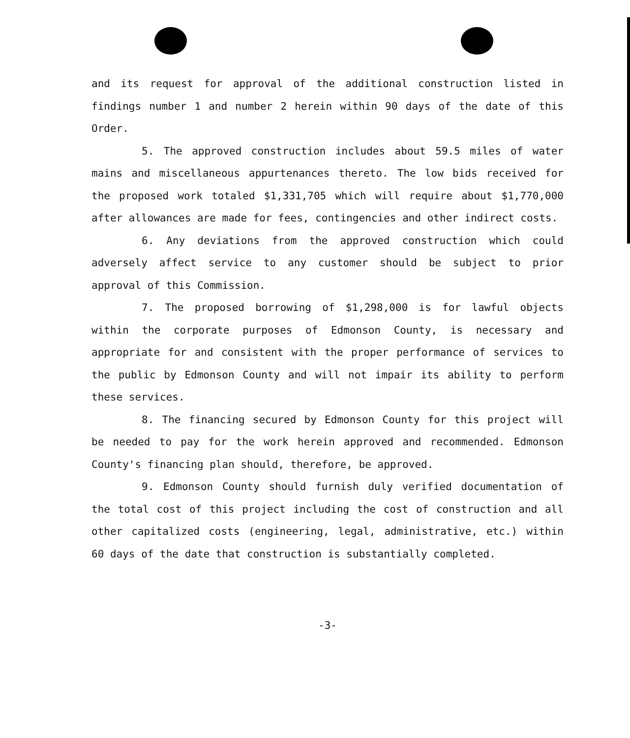and its request for approval of the additional construction listed in findings number 1 and number 2 herein within 90 days of the date of this Order.
5. The approved construction includes about 59.5 miles of water mains and miscellaneous appurtenances thereto. The low bids received for the proposed work totaled $1,331,705 which will require about $1,770,000 after allowances are made for fees, contingencies and other indirect costs.
6. Any deviations from the approved construction which could adversely affect service to any customer should be subject to prior approval of this Commission.
7. The proposed borrowing of $1,298,000 is for lawful objects within the corporate purposes of Edmonson County, is necessary and appropriate for and consistent with the proper performance of services to the public by Edmonson County and will not impair its ability to perform these services.
8. The financing secured by Edmonson County for this project will be needed to pay for the work herein approved and recommended. Edmonson County's financing plan should, therefore, be approved.
9. Edmonson County should furnish duly verified documentation of the total cost of this project including the cost of construction and all other capitalized costs (engineering, legal, administrative, etc.) within 60 days of the date that construction is substantially completed.
-3-